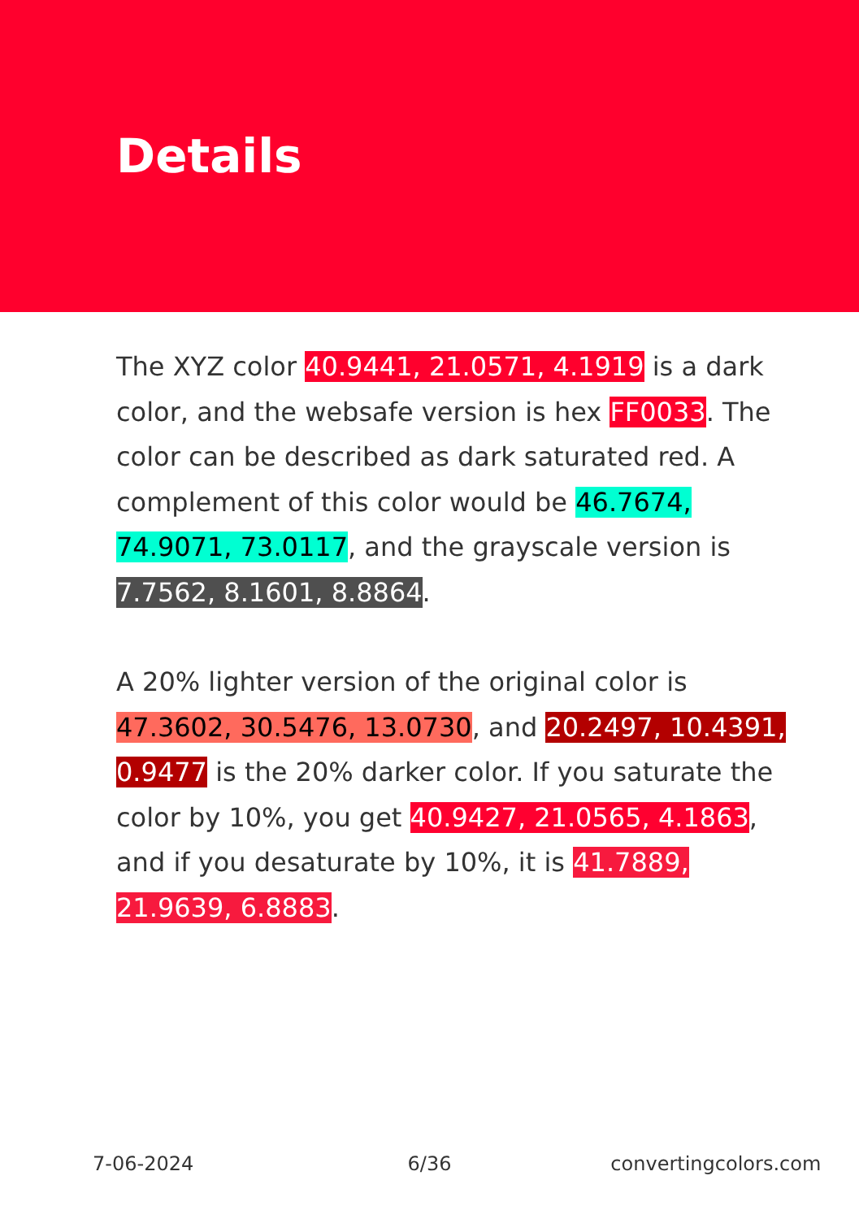Details
The XYZ color 40.9441, 21.0571, 4.1919 is a dark color, and the websafe version is hex FF0033. The color can be described as dark saturated red. A complement of this color would be 46.7674, 74.9071, 73.0117, and the grayscale version is 7.7562, 8.1601, 8.8864.
A 20% lighter version of the original color is 47.3602, 30.5476, 13.0730, and 20.2497, 10.4391, 0.9477 is the 20% darker color. If you saturate the color by 10%, you get 40.9427, 21.0565, 4.1863, and if you desaturate by 10%, it is 41.7889, 21.9639, 6.8883.
7-06-2024 6/36 convertingcolors.com